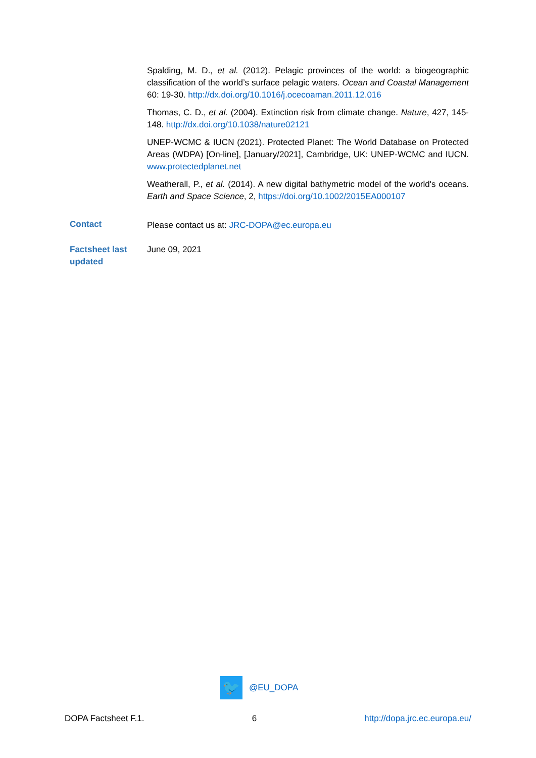Spalding, M. D., et al. (2012). Pelagic provinces of the world: a biogeographic classification of the world’s surface pelagic waters. Ocean and Coastal Management 60: 19-30. http://dx.doi.org/10.1016/j.ocecoaman.2011.12.016
Thomas, C. D., et al. (2004). Extinction risk from climate change. Nature, 427, 145-148. http://dx.doi.org/10.1038/nature02121
UNEP-WCMC & IUCN (2021). Protected Planet: The World Database on Protected Areas (WDPA) [On-line], [January/2021], Cambridge, UK: UNEP-WCMC and IUCN. www.protectedplanet.net
Weatherall, P., et al. (2014). A new digital bathymetric model of the world's oceans. Earth and Space Science, 2, https://doi.org/10.1002/2015EA000107
Contact
Please contact us at: JRC-DOPA@ec.europa.eu
Factsheet last updated
June 09, 2021
🐦
@EU_DOPA
DOPA Factsheet F.1. 6 http://dopa.jrc.ec.europa.eu/